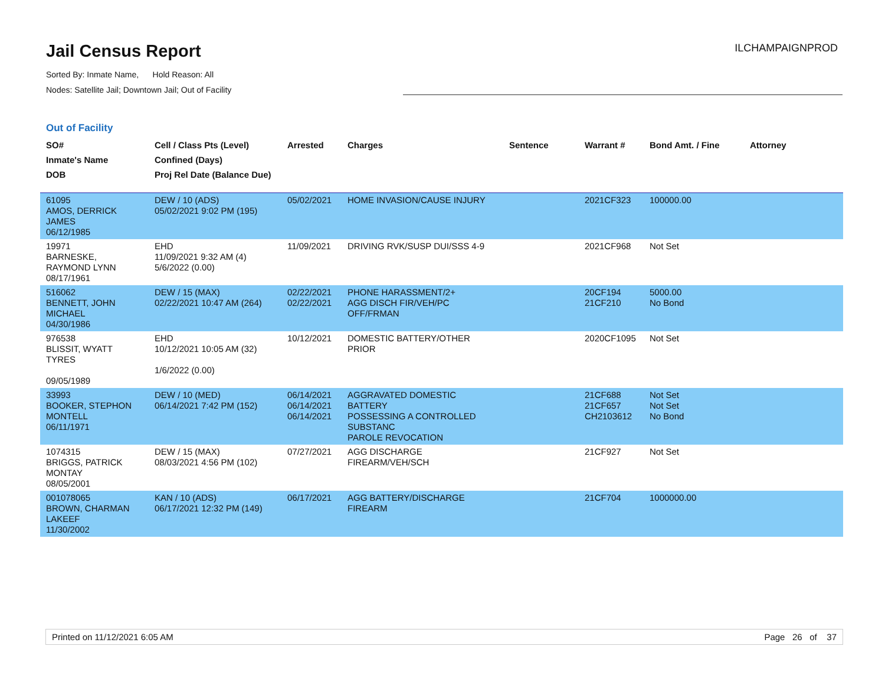Jail Census Report
Sorted By: Inmate Name, Hold Reason: All
Nodes: Satellite Jail; Downtown Jail; Out of Facility
ILCHAMPAIGNPROD
Out of Facility
| SO# Inmate's Name DOB | Cell / Class Pts (Level) Confined (Days) Proj Rel Date (Balance Due) | Arrested | Charges | Sentence | Warrant # | Bond Amt. / Fine | Attorney |
| --- | --- | --- | --- | --- | --- | --- | --- |
| 61095 AMOS, DERRICK JAMES 06/12/1985 | DEW / 10 (ADS) 05/02/2021 9:02 PM (195) | 05/02/2021 | HOME INVASION/CAUSE INJURY | | 2021CF323 | 100000.00 | |
| 19971 BARNESKE, RAYMOND LYNN 08/17/1961 | EHD 11/09/2021 9:32 AM (4) 5/6/2022 (0.00) | 11/09/2021 | DRIVING RVK/SUSP DUI/SSS 4-9 | | 2021CF968 | Not Set | |
| 516062 BENNETT, JOHN MICHAEL 04/30/1986 | DEW / 15 (MAX) 02/22/2021 10:47 AM (264) | 02/22/2021 02/22/2021 | PHONE HARASSMENT/2+ AGG DISCH FIR/VEH/PC OFF/FRMAN | | 20CF194 21CF210 | 5000.00 No Bond | |
| 976538 BLISSIT, WYATT TYRES 09/05/1989 | EHD 10/12/2021 10:05 AM (32) 1/6/2022 (0.00) | 10/12/2021 | DOMESTIC BATTERY/OTHER PRIOR | | 2020CF1095 | Not Set | |
| 33993 BOOKER, STEPHON MONTELL 06/11/1971 | DEW / 10 (MED) 06/14/2021 7:42 PM (152) | 06/14/2021 06/14/2021 06/14/2021 | AGGRAVATED DOMESTIC BATTERY POSSESSING A CONTROLLED SUBSTANC PAROLE REVOCATION | | 21CF688 21CF657 CH2103612 | Not Set Not Set No Bond | |
| 1074315 BRIGGS, PATRICK MONTAY 08/05/2001 | DEW / 15 (MAX) 08/03/2021 4:56 PM (102) | 07/27/2021 | AGG DISCHARGE FIREARM/VEH/SCH | | 21CF927 | Not Set | |
| 001078065 BROWN, CHARMAN LAKEEF 11/30/2002 | KAN / 10 (ADS) 06/17/2021 12:32 PM (149) | 06/17/2021 | AGG BATTERY/DISCHARGE FIREARM | | 21CF704 | 1000000.00 | |
Printed on 11/12/2021 6:05 AM Page 26 of 37